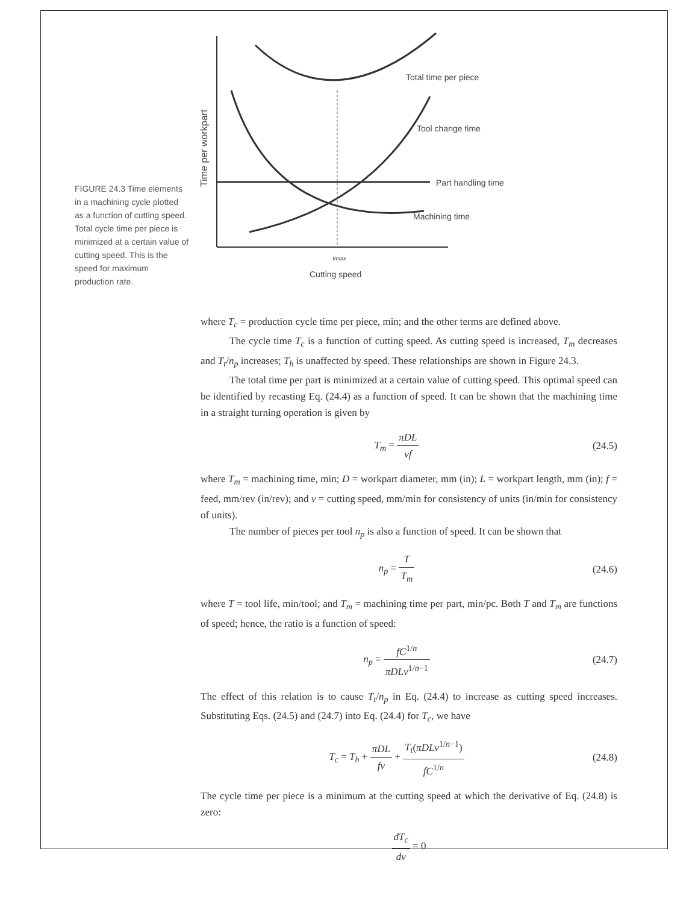FIGURE 24.3 Time elements in a machining cycle plotted as a function of cutting speed. Total cycle time per piece is minimized at a certain value of cutting speed. This is the speed for maximum production rate.
Time per workpart
Total time per piece
Tool change time
Part handling time
Machining time
vmax
Cutting speed
where T<sub>c</sub> = production cycle time per piece, min; and the other terms are defined above.
The cycle time T<sub>c</sub> is a function of cutting speed. As cutting speed is increased, T<sub>m</sub> decreases and T<sub>t</sub>/n<sub>p</sub> increases; T<sub>h</sub> is unaffected by speed. These relationships are shown in Figure 24.3.
The total time per part is minimized at a certain value of cutting speed. This optimal speed can be identified by recasting Eq. (24.4) as a function of speed. It can be shown that the machining time in a straight turning operation is given by
T<sub>m</sub> = πDL vf (24.5)
where T<sub>m</sub> = machining time, min; D = workpart diameter, mm (in); L = workpart length, mm (in); f = feed, mm/rev (in/rev); and v = cutting speed, mm/min for consistency of units (in/min for consistency of units).
The number of pieces per tool n<sub>p</sub> is also a function of speed. It can be shown that
n<sub>p</sub> = T T<sub>m</sub> (24.6)
where T = tool life, min/tool; and T<sub>m</sub> = machining time per part, min/pc. Both T and T<sub>m</sub> are functions of speed; hence, the ratio is a function of speed:
n<sub>p</sub> = fC<sup>1/n</sup> πDLv<sup>1/n−1</sup> (24.7)
The effect of this relation is to cause T<sub>t</sub>/n<sub>p</sub> in Eq. (24.4) to increase as cutting speed increases. Substituting Eqs. (24.5) and (24.7) into Eq. (24.4) for T<sub>c</sub>, we have
T<sub>c</sub> = T<sub>h</sub> + πDL fv + T<sub>t</sub>(πDLv<sup>1/n−1</sup>) fC<sup>1/n</sup>
(24.8)
The cycle time per piece is a minimum at the cutting speed at which the derivative of Eq. (24.8) is zero:
dT<sub>c</sub> dv = 0